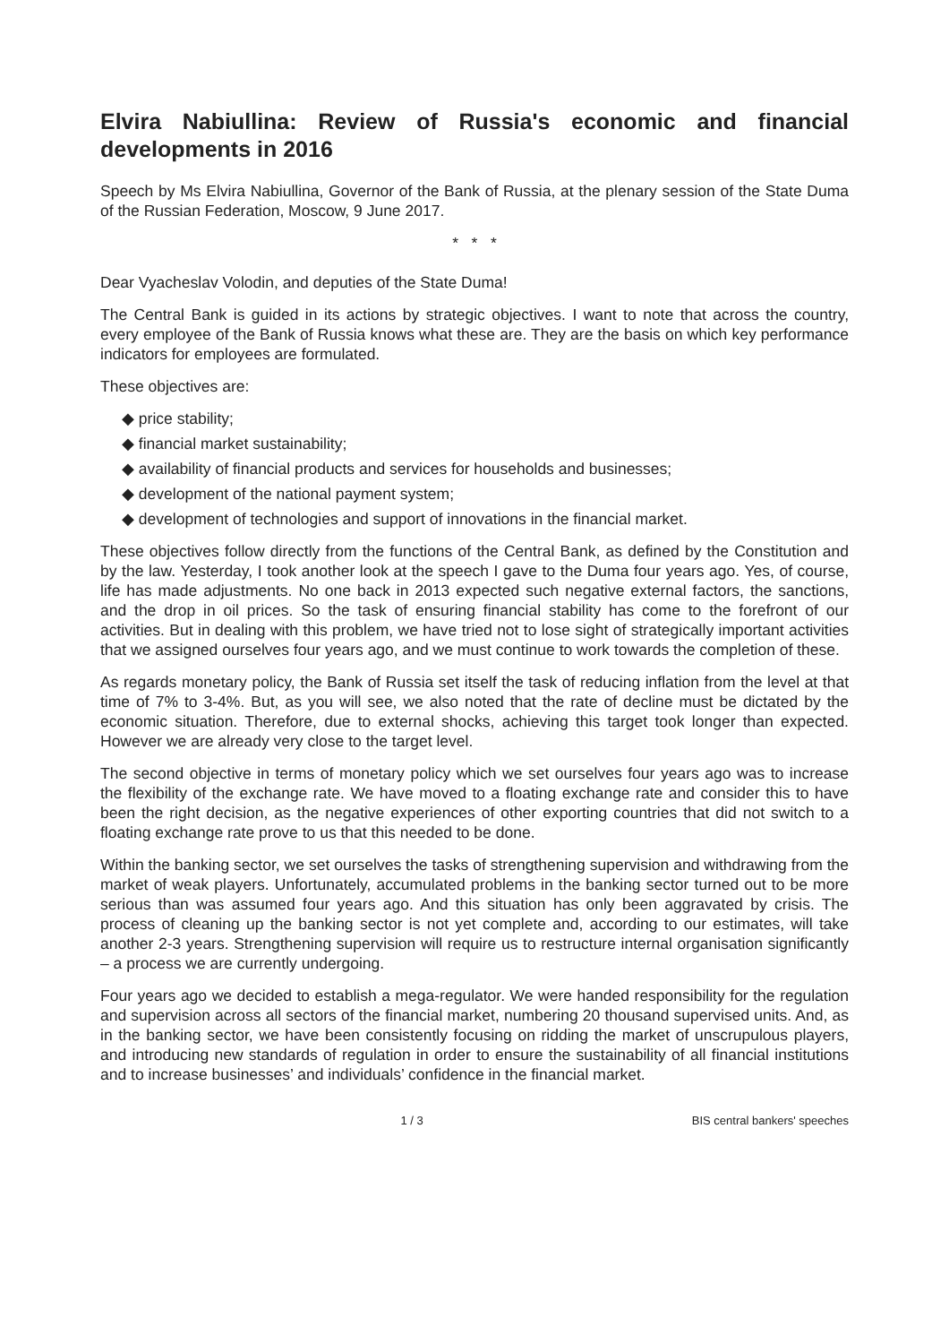Elvira Nabiullina: Review of Russia's economic and financial developments in 2016
Speech by Ms Elvira Nabiullina, Governor of the Bank of Russia, at the plenary session of the State Duma of the Russian Federation, Moscow, 9 June 2017.
* * *
Dear Vyacheslav Volodin, and deputies of the State Duma!
The Central Bank is guided in its actions by strategic objectives. I want to note that across the country, every employee of the Bank of Russia knows what these are. They are the basis on which key performance indicators for employees are formulated.
These objectives are:
◆ price stability;
◆ financial market sustainability;
◆ availability of financial products and services for households and businesses;
◆ development of the national payment system;
◆ development of technologies and support of innovations in the financial market.
These objectives follow directly from the functions of the Central Bank, as defined by the Constitution and by the law. Yesterday, I took another look at the speech I gave to the Duma four years ago. Yes, of course, life has made adjustments. No one back in 2013 expected such negative external factors, the sanctions, and the drop in oil prices. So the task of ensuring financial stability has come to the forefront of our activities. But in dealing with this problem, we have tried not to lose sight of strategically important activities that we assigned ourselves four years ago, and we must continue to work towards the completion of these.
As regards monetary policy, the Bank of Russia set itself the task of reducing inflation from the level at that time of 7% to 3-4%. But, as you will see, we also noted that the rate of decline must be dictated by the economic situation. Therefore, due to external shocks, achieving this target took longer than expected. However we are already very close to the target level.
The second objective in terms of monetary policy which we set ourselves four years ago was to increase the flexibility of the exchange rate. We have moved to a floating exchange rate and consider this to have been the right decision, as the negative experiences of other exporting countries that did not switch to a floating exchange rate prove to us that this needed to be done.
Within the banking sector, we set ourselves the tasks of strengthening supervision and withdrawing from the market of weak players. Unfortunately, accumulated problems in the banking sector turned out to be more serious than was assumed four years ago. And this situation has only been aggravated by crisis. The process of cleaning up the banking sector is not yet complete and, according to our estimates, will take another 2-3 years. Strengthening supervision will require us to restructure internal organisation significantly – a process we are currently undergoing.
Four years ago we decided to establish a mega-regulator. We were handed responsibility for the regulation and supervision across all sectors of the financial market, numbering 20 thousand supervised units. And, as in the banking sector, we have been consistently focusing on ridding the market of unscrupulous players, and introducing new standards of regulation in order to ensure the sustainability of all financial institutions and to increase businesses’ and individuals’ confidence in the financial market.
1 / 3 BIS central bankers' speeches